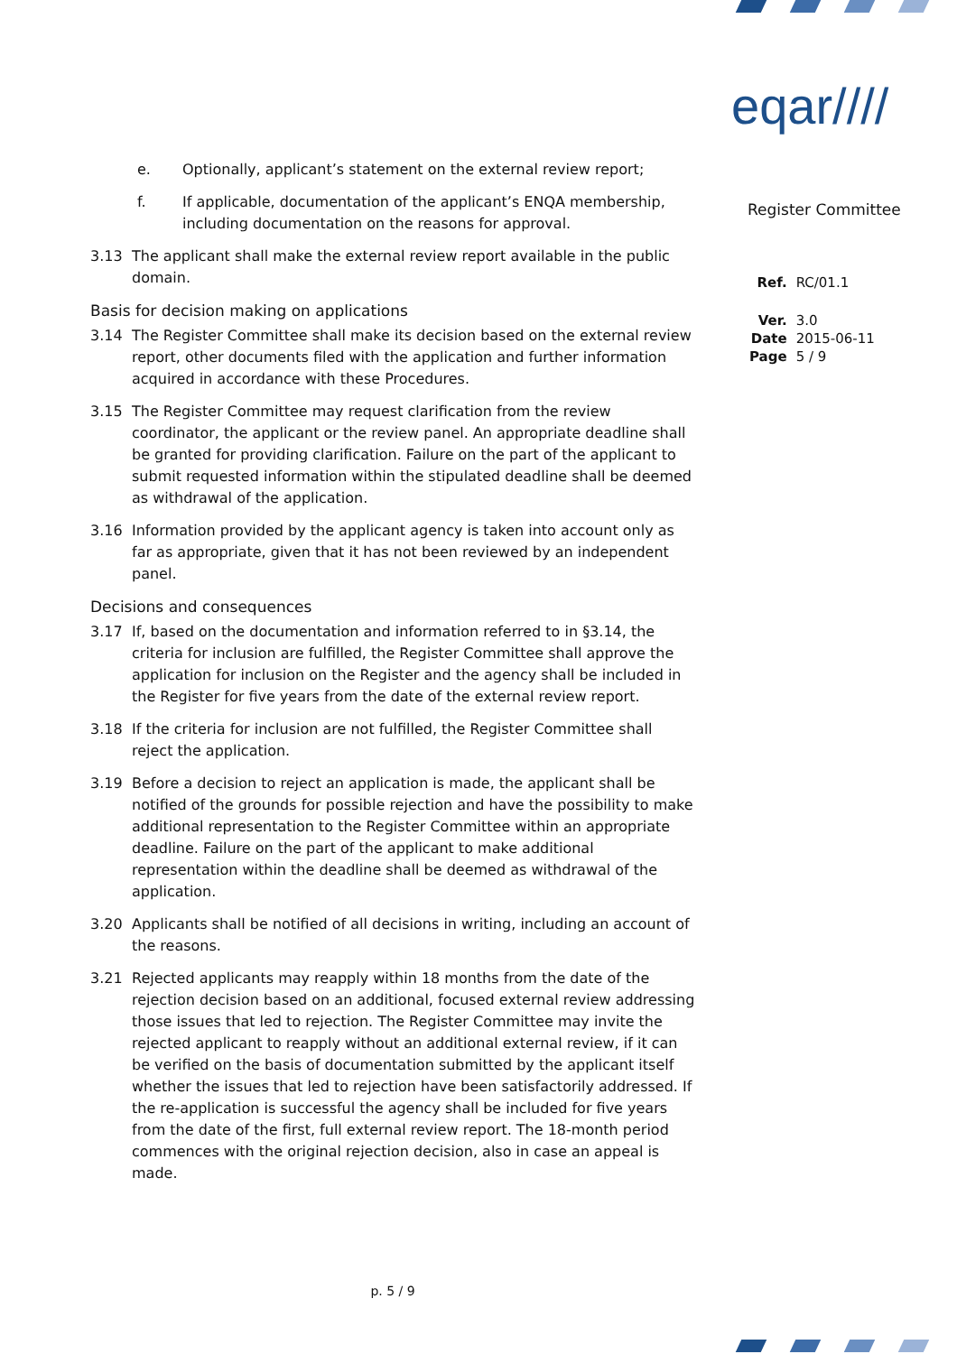eqar////
Register Committee
| Ref. | RC/01.1 |
| Ver. | 3.0 |
| Date | 2015-06-11 |
| Page | 5 / 9 |
e. Optionally, applicant’s statement on the external review report;
f. If applicable, documentation of the applicant’s ENQA membership, including documentation on the reasons for approval.
3.13 The applicant shall make the external review report available in the public domain.
Basis for decision making on applications
3.14 The Register Committee shall make its decision based on the external review report, other documents filed with the application and further information acquired in accordance with these Procedures.
3.15 The Register Committee may request clarification from the review coordinator, the applicant or the review panel. An appropriate deadline shall be granted for providing clarification. Failure on the part of the applicant to submit requested information within the stipulated deadline shall be deemed as withdrawal of the application.
3.16 Information provided by the applicant agency is taken into account only as far as appropriate, given that it has not been reviewed by an independent panel.
Decisions and consequences
3.17 If, based on the documentation and information referred to in §3.14, the criteria for inclusion are fulfilled, the Register Committee shall approve the application for inclusion on the Register and the agency shall be included in the Register for five years from the date of the external review report.
3.18 If the criteria for inclusion are not fulfilled, the Register Committee shall reject the application.
3.19 Before a decision to reject an application is made, the applicant shall be notified of the grounds for possible rejection and have the possibility to make additional representation to the Register Committee within an appropriate deadline. Failure on the part of the applicant to make additional representation within the deadline shall be deemed as withdrawal of the application.
3.20 Applicants shall be notified of all decisions in writing, including an account of the reasons.
3.21 Rejected applicants may reapply within 18 months from the date of the rejection decision based on an additional, focused external review addressing those issues that led to rejection. The Register Committee may invite the rejected applicant to reapply without an additional external review, if it can be verified on the basis of documentation submitted by the applicant itself whether the issues that led to rejection have been satisfactorily addressed. If the re-application is successful the agency shall be included for five years from the date of the first, full external review report. The 18-month period commences with the original rejection decision, also in case an appeal is made.
p. 5 / 9